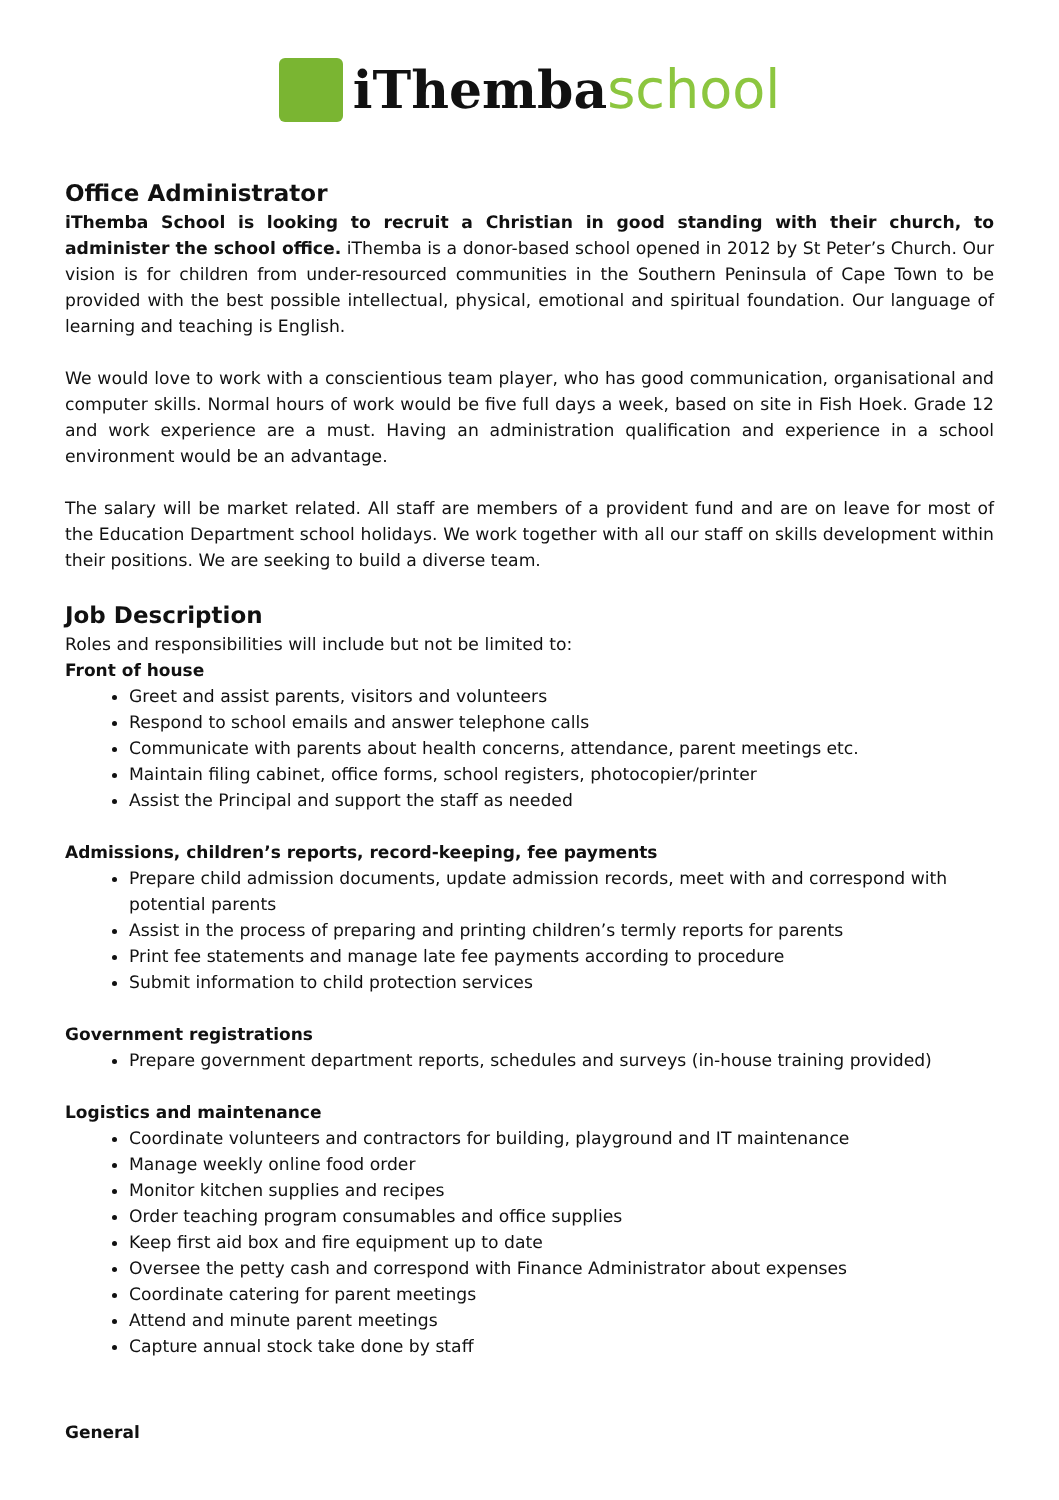iThemba school
Office Administrator
iThemba School is looking to recruit a Christian in good standing with their church, to administer the school office. iThemba is a donor-based school opened in 2012 by St Peter’s Church. Our vision is for children from under-resourced communities in the Southern Peninsula of Cape Town to be provided with the best possible intellectual, physical, emotional and spiritual foundation. Our language of learning and teaching is English.
We would love to work with a conscientious team player, who has good communication, organisational and computer skills. Normal hours of work would be five full days a week, based on site in Fish Hoek. Grade 12 and work experience are a must. Having an administration qualification and experience in a school environment would be an advantage.
The salary will be market related. All staff are members of a provident fund and are on leave for most of the Education Department school holidays. We work together with all our staff on skills development within their positions. We are seeking to build a diverse team.
Job Description
Roles and responsibilities will include but not be limited to:
Front of house
Greet and assist parents, visitors and volunteers
Respond to school emails and answer telephone calls
Communicate with parents about health concerns, attendance, parent meetings etc.
Maintain filing cabinet, office forms, school registers, photocopier/printer
Assist the Principal and support the staff as needed
Admissions, children’s reports, record-keeping, fee payments
Prepare child admission documents, update admission records, meet with and correspond with potential parents
Assist in the process of preparing and printing children’s termly reports for parents
Print fee statements and manage late fee payments according to procedure
Submit information to child protection services
Government registrations
Prepare government department reports, schedules and surveys (in-house training provided)
Logistics and maintenance
Coordinate volunteers and contractors for building, playground and IT maintenance
Manage weekly online food order
Monitor kitchen supplies and recipes
Order teaching program consumables and office supplies
Keep first aid box and fire equipment up to date
Oversee the petty cash and correspond with Finance Administrator about expenses
Coordinate catering for parent meetings
Attend and minute parent meetings
Capture annual stock take done by staff
General